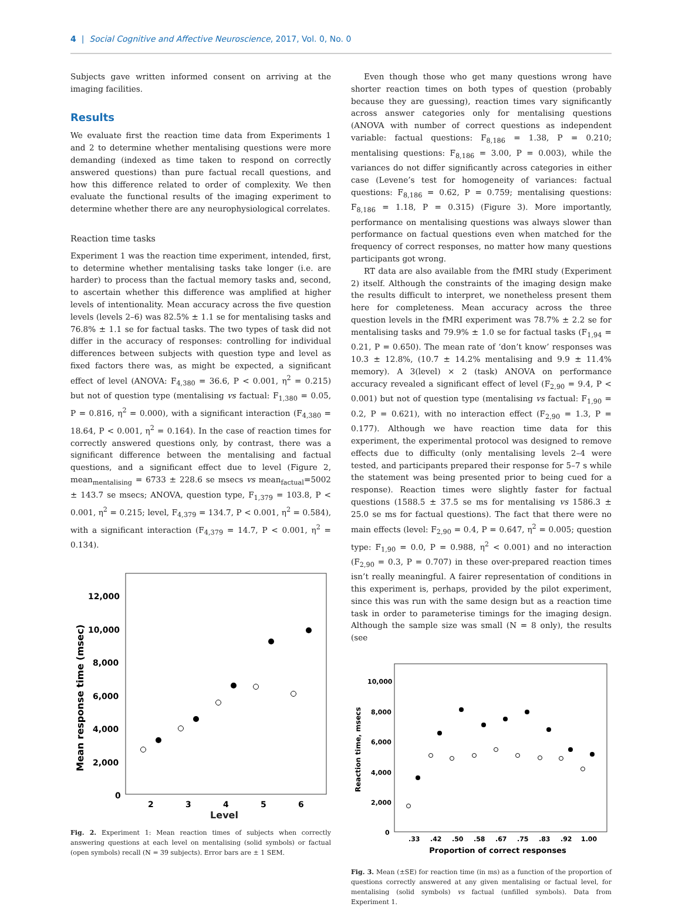4 | Social Cognitive and Affective Neuroscience, 2017, Vol. 0, No. 0
Subjects gave written informed consent on arriving at the imaging facilities.
Results
We evaluate first the reaction time data from Experiments 1 and 2 to determine whether mentalising questions were more demanding (indexed as time taken to respond on correctly answered questions) than pure factual recall questions, and how this difference related to order of complexity. We then evaluate the functional results of the imaging experiment to determine whether there are any neurophysiological correlates.
Reaction time tasks
Experiment 1 was the reaction time experiment, intended, first, to determine whether mentalising tasks take longer (i.e. are harder) to process than the factual memory tasks and, second, to ascertain whether this difference was amplified at higher levels of intentionality. Mean accuracy across the five question levels (levels 2–6) was 82.5% ± 1.1 se for mentalising tasks and 76.8% ± 1.1 se for factual tasks. The two types of task did not differ in the accuracy of responses: controlling for individual differences between subjects with question type and level as fixed factors there was, as might be expected, a significant effect of level (ANOVA: F<sub>4,380</sub> = 36.6, P < 0.001, η<sup>2</sup> = 0.215) but not of question type (mentalising vs factual: F<sub>1,380</sub> = 0.05, P = 0.816, η<sup>2</sup> = 0.000), with a significant interaction (F<sub>4,380</sub> = 18.64, P < 0.001, η<sup>2</sup> = 0.164). In the case of reaction times for correctly answered questions only, by contrast, there was a significant difference between the mentalising and factual questions, and a significant effect due to level (Figure 2, mean<sub>mentalising</sub> = 6733 ± 228.6 se msecs vs mean<sub>factual</sub>=5002 ± 143.7 se msecs; ANOVA, question type, F<sub>1,379</sub> = 103.8, P < 0.001, η<sup>2</sup> = 0.215; level, F<sub>4,379</sub> = 134.7, P < 0.001, η<sup>2</sup> = 0.584), with a significant interaction (F<sub>4,379</sub> = 14.7, P < 0.001, η<sup>2</sup> = 0.134).
12,000
10,000
8,000
6,000
4,000
2,000
0
2
3
4
5
6
Mean response time (msec)
Level
Fig. 2. Experiment 1: Mean reaction times of subjects when correctly answering questions at each level on mentalising (solid symbols) or factual (open symbols) recall (N = 39 subjects). Error bars are ± 1 SEM.
Even though those who get many questions wrong have shorter reaction times on both types of question (probably because they are guessing), reaction times vary significantly across answer categories only for mentalising questions (ANOVA with number of correct questions as independent variable: factual questions: F<sub>8,186</sub> = 1.38, P = 0.210; mentalising questions: F<sub>8,186</sub> = 3.00, P = 0.003), while the variances do not differ significantly across categories in either case (Levene’s test for homogeneity of variances: factual questions: F<sub>8,186</sub> = 0.62, P = 0.759; mentalising questions: F<sub>8,186</sub> = 1.18, P = 0.315) (Figure 3). More importantly, performance on mentalising questions was always slower than performance on factual questions even when matched for the frequency of correct responses, no matter how many questions participants got wrong.
RT data are also available from the fMRI study (Experiment 2) itself. Although the constraints of the imaging design make the results difficult to interpret, we nonetheless present them here for completeness. Mean accuracy across the three question levels in the fMRI experiment was 78.7% ± 2.2 se for mentalising tasks and 79.9% ± 1.0 se for factual tasks (F<sub>1,94</sub> = 0.21, P = 0.650). The mean rate of ‘don’t know’ responses was 10.3 ± 12.8%, (10.7 ± 14.2% mentalising and 9.9 ± 11.4% memory). A 3(level) × 2 (task) ANOVA on performance accuracy revealed a significant effect of level (F<sub>2,90</sub> = 9.4, P < 0.001) but not of question type (mentalising vs factual: F<sub>1,90</sub> = 0.2, P = 0.621), with no interaction effect (F<sub>2,90</sub> = 1.3, P = 0.177). Although we have reaction time data for this experiment, the experimental protocol was designed to remove effects due to difficulty (only mentalising levels 2–4 were tested, and participants prepared their response for 5–7 s while the statement was being presented prior to being cued for a response). Reaction times were slightly faster for factual questions (1588.5 ± 37.5 se ms for mentalising vs 1586.3 ± 25.0 se ms for factual questions). The fact that there were no main effects (level: F<sub>2,90</sub> = 0.4, P = 0.647, η<sup>2</sup> = 0.005; question type: F<sub>1,90</sub> = 0.0, P = 0.988, η<sup>2</sup> < 0.001) and no interaction (F<sub>2,90</sub> = 0.3, P = 0.707) in these over-prepared reaction times isn’t really meaningful. A fairer representation of conditions in this experiment is, perhaps, provided by the pilot experiment, since this was run with the same design but as a reaction time task in order to parameterise timings for the imaging design. Although the sample size was small (N = 8 only), the results (see
10,000
8,000
6,000
4,000
2,000
0
.33
.42
.50
.58
.67
.75
.83
.92
1.00
Reaction time, msecs
Proportion of correct responses
Fig. 3. Mean (±SE) for reaction time (in ms) as a function of the proportion of questions correctly answered at any given mentalising or factual level, for mentalising (solid symbols) vs factual (unfilled symbols). Data from Experiment 1.